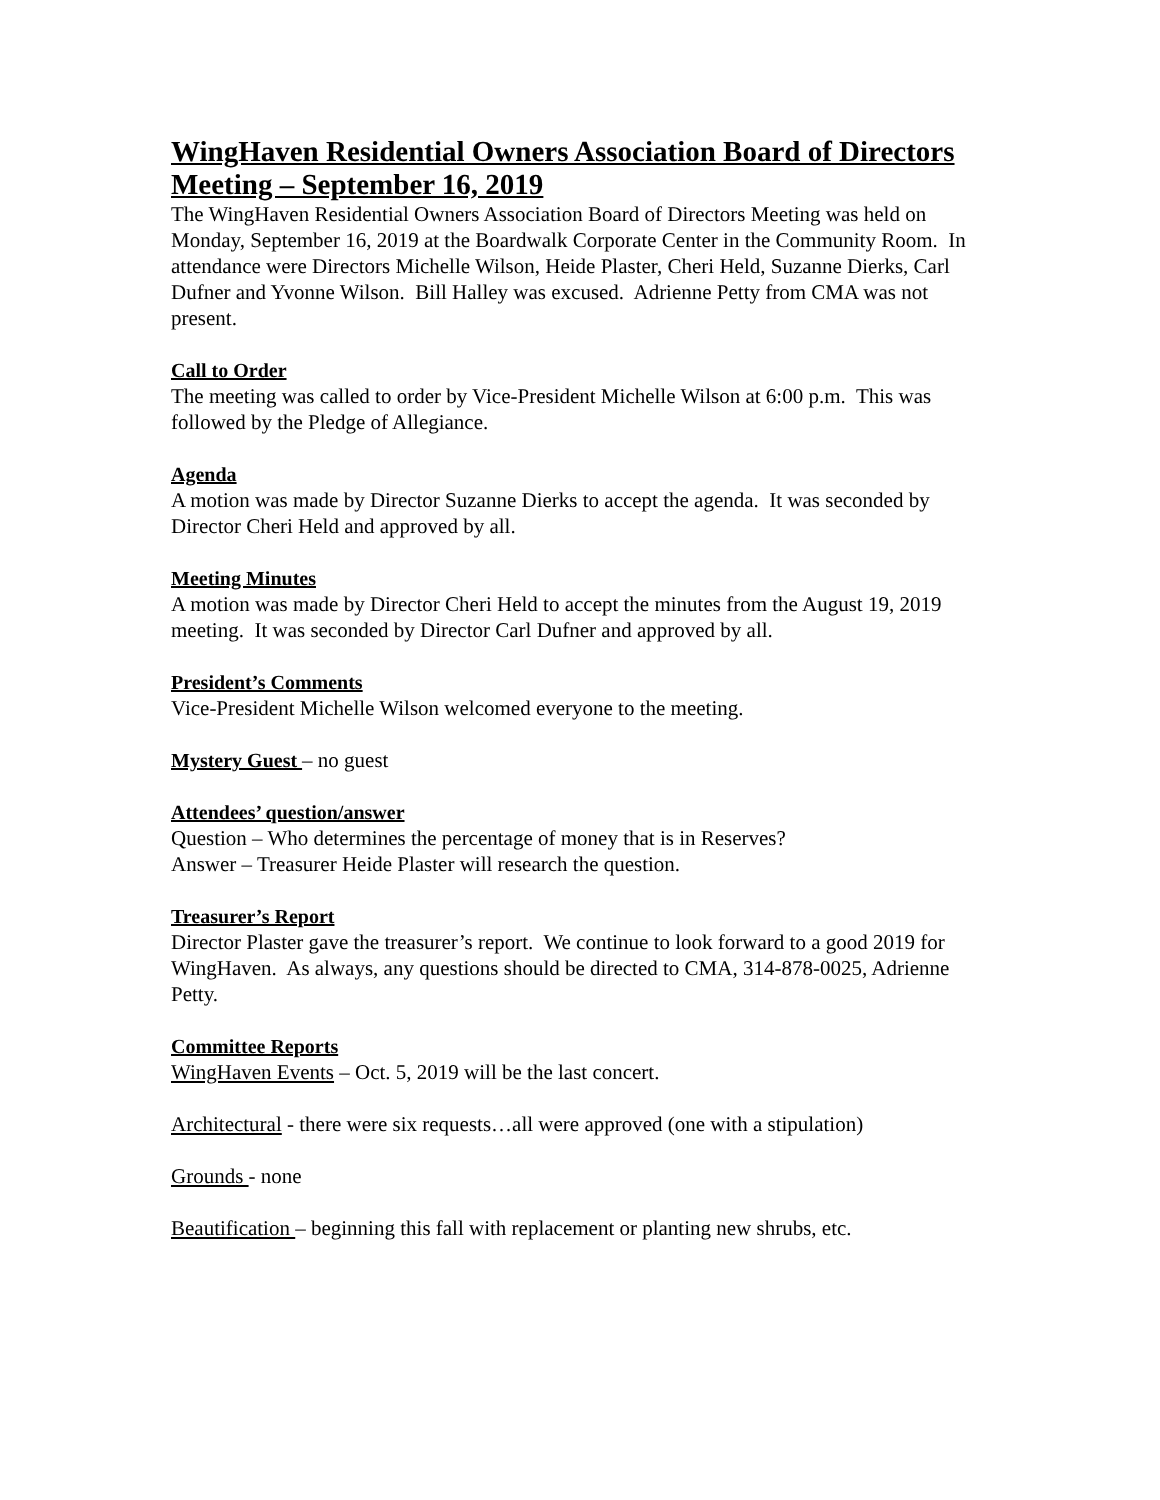WingHaven Residential Owners Association Board of Directors Meeting – September 16, 2019
The WingHaven Residential Owners Association Board of Directors Meeting was held on Monday, September 16, 2019 at the Boardwalk Corporate Center in the Community Room. In attendance were Directors Michelle Wilson, Heide Plaster, Cheri Held, Suzanne Dierks, Carl Dufner and Yvonne Wilson. Bill Halley was excused. Adrienne Petty from CMA was not present.
Call to Order
The meeting was called to order by Vice-President Michelle Wilson at 6:00 p.m. This was followed by the Pledge of Allegiance.
Agenda
A motion was made by Director Suzanne Dierks to accept the agenda. It was seconded by Director Cheri Held and approved by all.
Meeting Minutes
A motion was made by Director Cheri Held to accept the minutes from the August 19, 2019 meeting. It was seconded by Director Carl Dufner and approved by all.
President’s Comments
Vice-President Michelle Wilson welcomed everyone to the meeting.
Mystery Guest – no guest
Attendees’ question/answer
Question – Who determines the percentage of money that is in Reserves?
Answer – Treasurer Heide Plaster will research the question.
Treasurer’s Report
Director Plaster gave the treasurer’s report. We continue to look forward to a good 2019 for WingHaven. As always, any questions should be directed to CMA, 314-878-0025, Adrienne Petty.
Committee Reports
WingHaven Events – Oct. 5, 2019 will be the last concert.
Architectural - there were six requests…all were approved (one with a stipulation)
Grounds - none
Beautification – beginning this fall with replacement or planting new shrubs, etc.